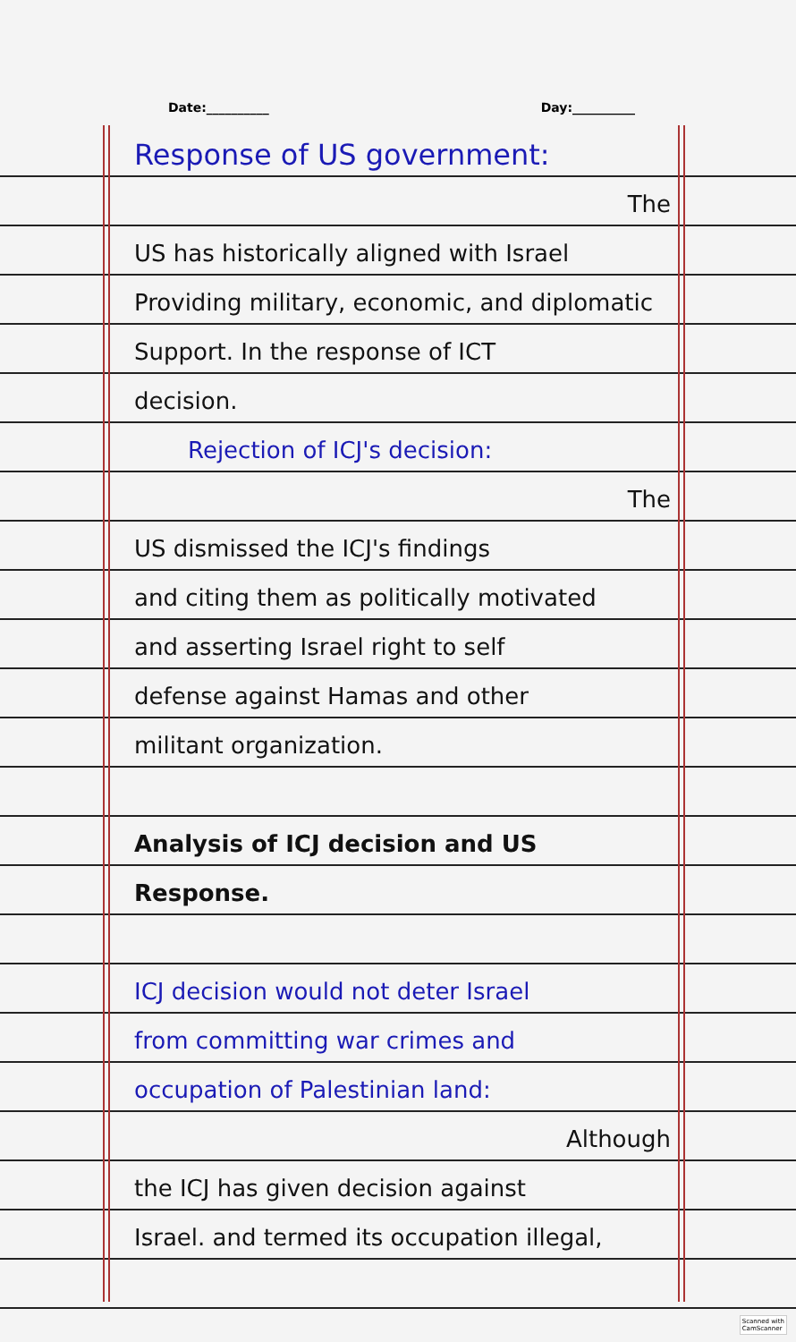Date:__________ Day:__________
Response of US government:
The
US has historically aligned with Israel
Providing military, economic, and diplomatic
Support. In the response of ICT
decision.
Rejection of ICJ's decision:
The
US dismissed the ICJ's findings
and citing them as politically motivated
and asserting Israel right to self
defense against Hamas and other
militant organization.
Analysis of ICJ decision and US
Response.
ICJ decision would not deter Israel
from committing war crimes and
occupation of Palestinian land:
Although
the ICJ has given decision against
Israel. and termed its occupation illegal,
Scanned with
CamScanner